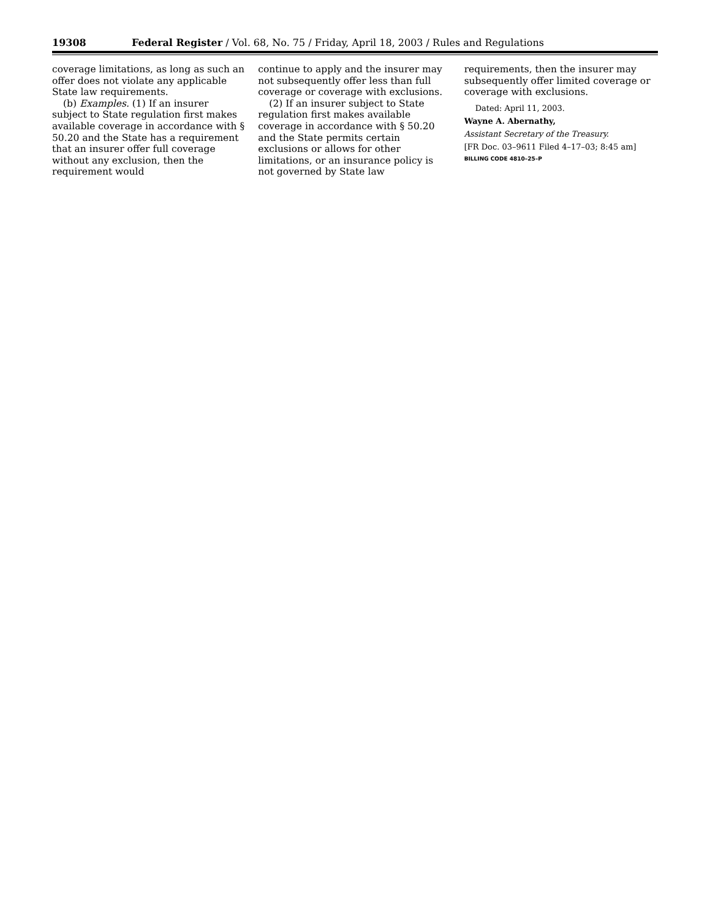19308 Federal Register / Vol. 68, No. 75 / Friday, April 18, 2003 / Rules and Regulations
coverage limitations, as long as such an offer does not violate any applicable State law requirements.
(b) Examples. (1) If an insurer subject to State regulation first makes available coverage in accordance with § 50.20 and the State has a requirement that an insurer offer full coverage without any exclusion, then the requirement would
continue to apply and the insurer may not subsequently offer less than full coverage or coverage with exclusions.
(2) If an insurer subject to State regulation first makes available coverage in accordance with § 50.20 and the State permits certain exclusions or allows for other limitations, or an insurance policy is not governed by State law
requirements, then the insurer may subsequently offer limited coverage or coverage with exclusions.
Dated: April 11, 2003.
Wayne A. Abernathy,
Assistant Secretary of the Treasury.
[FR Doc. 03–9611 Filed 4–17–03; 8:45 am]
BILLING CODE 4810–25–P